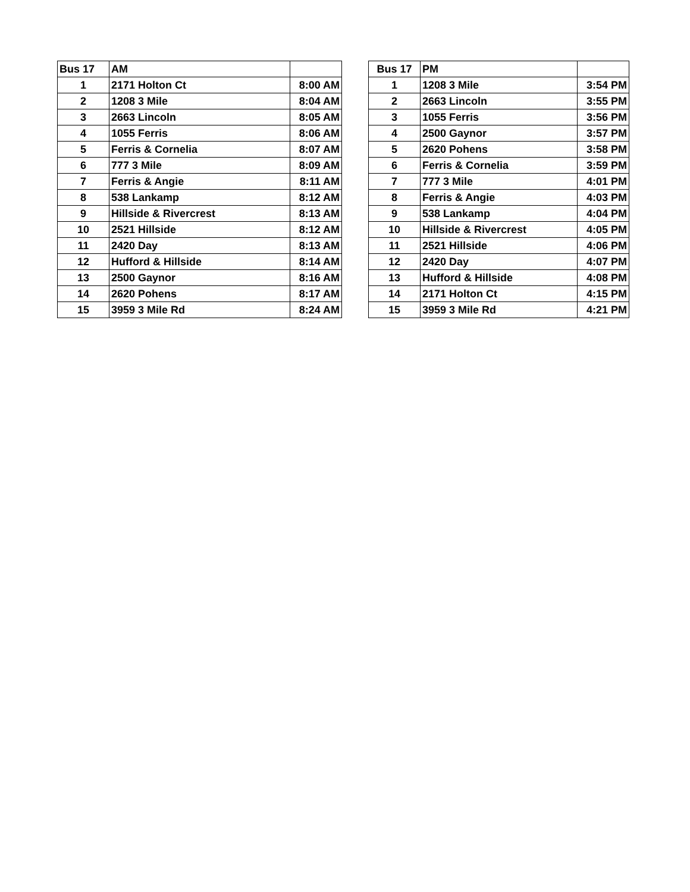| Bus 17 | AM | |
| --- | --- | --- |
| 1 | 2171 Holton Ct | 8:00 AM |
| 2 | 1208 3 Mile | 8:04 AM |
| 3 | 2663 Lincoln | 8:05 AM |
| 4 | 1055 Ferris | 8:06 AM |
| 5 | Ferris & Cornelia | 8:07 AM |
| 6 | 777 3 Mile | 8:09 AM |
| 7 | Ferris & Angie | 8:11 AM |
| 8 | 538 Lankamp | 8:12 AM |
| 9 | Hillside & Rivercrest | 8:13 AM |
| 10 | 2521 Hillside | 8:12 AM |
| 11 | 2420 Day | 8:13 AM |
| 12 | Hufford & Hillside | 8:14 AM |
| 13 | 2500 Gaynor | 8:16 AM |
| 14 | 2620 Pohens | 8:17 AM |
| 15 | 3959 3 Mile Rd | 8:24 AM |
| Bus 17 | PM | |
| --- | --- | --- |
| 1 | 1208 3 Mile | 3:54 PM |
| 2 | 2663 Lincoln | 3:55 PM |
| 3 | 1055 Ferris | 3:56 PM |
| 4 | 2500 Gaynor | 3:57 PM |
| 5 | 2620 Pohens | 3:58 PM |
| 6 | Ferris & Cornelia | 3:59 PM |
| 7 | 777 3 Mile | 4:01 PM |
| 8 | Ferris & Angie | 4:03 PM |
| 9 | 538 Lankamp | 4:04 PM |
| 10 | Hillside & Rivercrest | 4:05 PM |
| 11 | 2521 Hillside | 4:06 PM |
| 12 | 2420 Day | 4:07 PM |
| 13 | Hufford & Hillside | 4:08 PM |
| 14 | 2171 Holton Ct | 4:15 PM |
| 15 | 3959 3 Mile Rd | 4:21 PM |